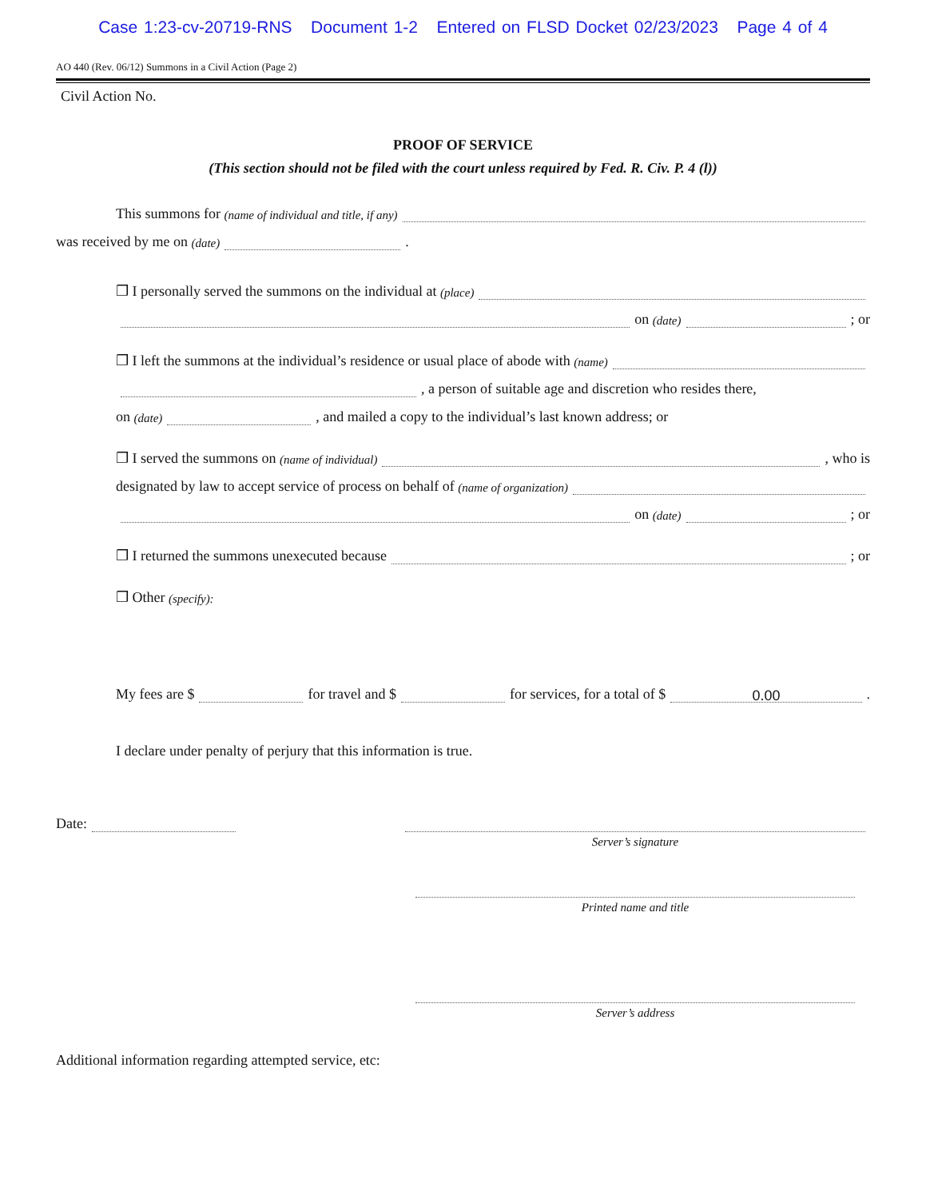Case 1:23-cv-20719-RNS Document 1-2 Entered on FLSD Docket 02/23/2023 Page 4 of 4
AO 440 (Rev. 06/12) Summons in a Civil Action (Page 2)
Civil Action No.
PROOF OF SERVICE
(This section should not be filed with the court unless required by Fed. R. Civ. P. 4 (l))
This summons for (name of individual and title, if any)
was received by me on (date) .
❒ I personally served the summons on the individual at (place)
on (date) ; or
❒ I left the summons at the individual’s residence or usual place of abode with (name)
, a person of suitable age and discretion who resides there,
on (date) , and mailed a copy to the individual’s last known address; or
❒ I served the summons on (name of individual) , who is
designated by law to accept service of process on behalf of (name of organization)
on (date) ; or
❒ I returned the summons unexecuted because ; or
❒ Other (specify):
My fees are $ for travel and $ for services, for a total of $ 0.00.
I declare under penalty of perjury that this information is true.
Date:
Server’s signature
Printed name and title
Server’s address
Additional information regarding attempted service, etc: